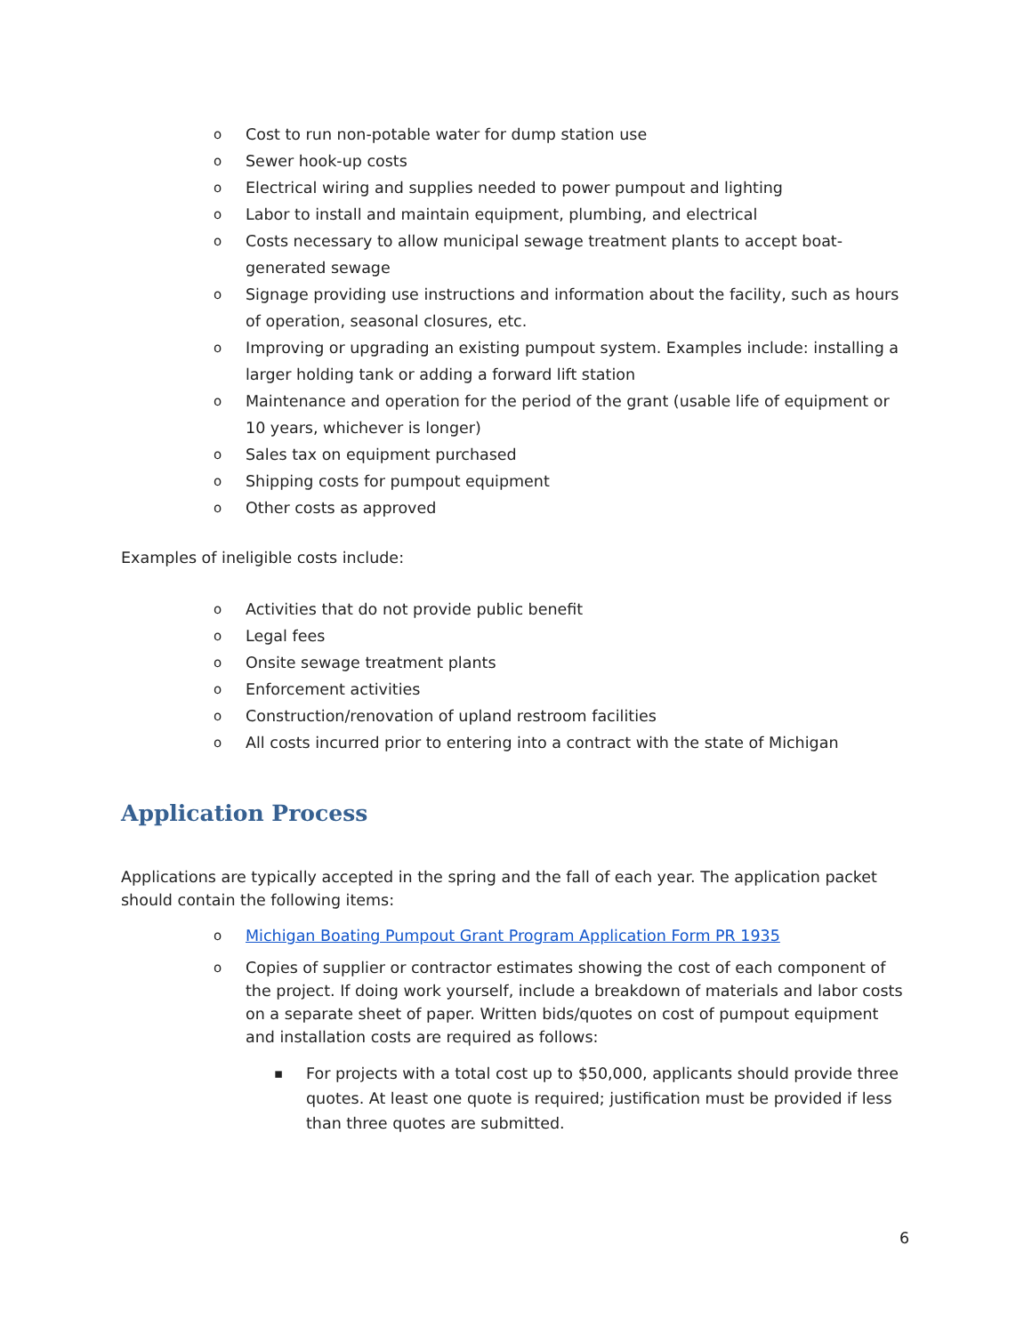o Cost to run non-potable water for dump station use
o Sewer hook-up costs
o Electrical wiring and supplies needed to power pumpout and lighting
o Labor to install and maintain equipment, plumbing, and electrical
o Costs necessary to allow municipal sewage treatment plants to accept boat-generated sewage
o Signage providing use instructions and information about the facility, such as hours of operation, seasonal closures, etc.
o Improving or upgrading an existing pumpout system. Examples include: installing a larger holding tank or adding a forward lift station
o Maintenance and operation for the period of the grant (usable life of equipment or 10 years, whichever is longer)
o Sales tax on equipment purchased
o Shipping costs for pumpout equipment
o Other costs as approved
Examples of ineligible costs include:
o Activities that do not provide public benefit
o Legal fees
o Onsite sewage treatment plants
o Enforcement activities
o Construction/renovation of upland restroom facilities
o All costs incurred prior to entering into a contract with the state of Michigan
Application Process
Applications are typically accepted in the spring and the fall of each year. The application packet should contain the following items:
o Michigan Boating Pumpout Grant Program Application Form PR 1935
o Copies of supplier or contractor estimates showing the cost of each component of the project. If doing work yourself, include a breakdown of materials and labor costs on a separate sheet of paper. Written bids/quotes on cost of pumpout equipment and installation costs are required as follows:
▪ For projects with a total cost up to $50,000, applicants should provide three quotes. At least one quote is required; justification must be provided if less than three quotes are submitted.
6